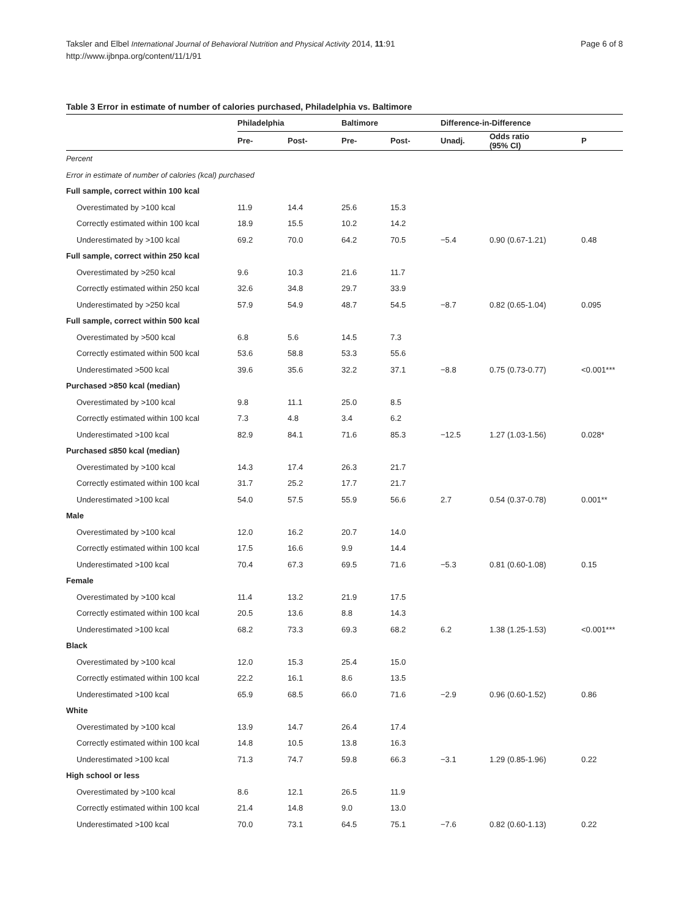Taksler and Elbel International Journal of Behavioral Nutrition and Physical Activity 2014, 11:91
http://www.ijbnpa.org/content/11/1/91
Page 6 of 8
Table 3 Error in estimate of number of calories purchased, Philadelphia vs. Baltimore
| | Philadelphia | | Baltimore | | Difference-in-Difference | | |
| --- | --- | --- | --- | --- | --- | --- | --- |
| | Pre- | Post- | Pre- | Post- | Unadj. | Odds ratio (95% CI) | P |
| Percent | | | | | | | |
| Error in estimate of number of calories (kcal) purchased | | | | | | | |
| Full sample, correct within 100 kcal | | | | | | | |
| Overestimated by >100 kcal | 11.9 | 14.4 | 25.6 | 15.3 | | | |
| Correctly estimated within 100 kcal | 18.9 | 15.5 | 10.2 | 14.2 | | | |
| Underestimated by >100 kcal | 69.2 | 70.0 | 64.2 | 70.5 | −5.4 | 0.90 (0.67-1.21) | 0.48 |
| Full sample, correct within 250 kcal | | | | | | | |
| Overestimated by >250 kcal | 9.6 | 10.3 | 21.6 | 11.7 | | | |
| Correctly estimated within 250 kcal | 32.6 | 34.8 | 29.7 | 33.9 | | | |
| Underestimated by >250 kcal | 57.9 | 54.9 | 48.7 | 54.5 | −8.7 | 0.82 (0.65-1.04) | 0.095 |
| Full sample, correct within 500 kcal | | | | | | | |
| Overestimated by >500 kcal | 6.8 | 5.6 | 14.5 | 7.3 | | | |
| Correctly estimated within 500 kcal | 53.6 | 58.8 | 53.3 | 55.6 | | | |
| Underestimated >500 kcal | 39.6 | 35.6 | 32.2 | 37.1 | −8.8 | 0.75 (0.73-0.77) | <0.001*** |
| Purchased >850 kcal (median) | | | | | | | |
| Overestimated by >100 kcal | 9.8 | 11.1 | 25.0 | 8.5 | | | |
| Correctly estimated within 100 kcal | 7.3 | 4.8 | 3.4 | 6.2 | | | |
| Underestimated >100 kcal | 82.9 | 84.1 | 71.6 | 85.3 | −12.5 | 1.27 (1.03-1.56) | 0.028* |
| Purchased ≤850 kcal (median) | | | | | | | |
| Overestimated by >100 kcal | 14.3 | 17.4 | 26.3 | 21.7 | | | |
| Correctly estimated within 100 kcal | 31.7 | 25.2 | 17.7 | 21.7 | | | |
| Underestimated >100 kcal | 54.0 | 57.5 | 55.9 | 56.6 | 2.7 | 0.54 (0.37-0.78) | 0.001** |
| Male | | | | | | | |
| Overestimated by >100 kcal | 12.0 | 16.2 | 20.7 | 14.0 | | | |
| Correctly estimated within 100 kcal | 17.5 | 16.6 | 9.9 | 14.4 | | | |
| Underestimated >100 kcal | 70.4 | 67.3 | 69.5 | 71.6 | −5.3 | 0.81 (0.60-1.08) | 0.15 |
| Female | | | | | | | |
| Overestimated by >100 kcal | 11.4 | 13.2 | 21.9 | 17.5 | | | |
| Correctly estimated within 100 kcal | 20.5 | 13.6 | 8.8 | 14.3 | | | |
| Underestimated >100 kcal | 68.2 | 73.3 | 69.3 | 68.2 | 6.2 | 1.38 (1.25-1.53) | <0.001*** |
| Black | | | | | | | |
| Overestimated by >100 kcal | 12.0 | 15.3 | 25.4 | 15.0 | | | |
| Correctly estimated within 100 kcal | 22.2 | 16.1 | 8.6 | 13.5 | | | |
| Underestimated >100 kcal | 65.9 | 68.5 | 66.0 | 71.6 | −2.9 | 0.96 (0.60-1.52) | 0.86 |
| White | | | | | | | |
| Overestimated by >100 kcal | 13.9 | 14.7 | 26.4 | 17.4 | | | |
| Correctly estimated within 100 kcal | 14.8 | 10.5 | 13.8 | 16.3 | | | |
| Underestimated >100 kcal | 71.3 | 74.7 | 59.8 | 66.3 | −3.1 | 1.29 (0.85-1.96) | 0.22 |
| High school or less | | | | | | | |
| Overestimated by >100 kcal | 8.6 | 12.1 | 26.5 | 11.9 | | | |
| Correctly estimated within 100 kcal | 21.4 | 14.8 | 9.0 | 13.0 | | | |
| Underestimated >100 kcal | 70.0 | 73.1 | 64.5 | 75.1 | −7.6 | 0.82 (0.60-1.13) | 0.22 |